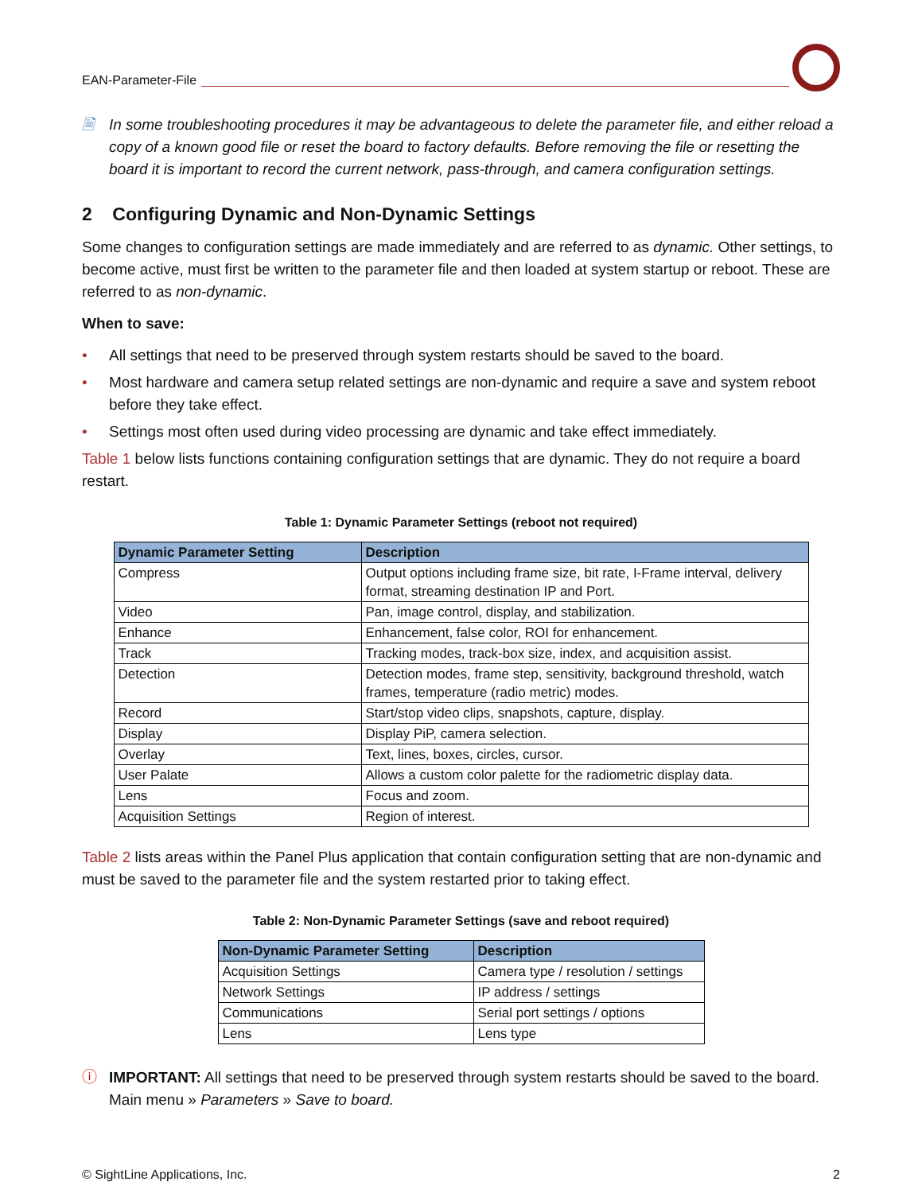EAN-Parameter-File
🗎 In some troubleshooting procedures it may be advantageous to delete the parameter file, and either reload a copy of a known good file or reset the board to factory defaults. Before removing the file or resetting the board it is important to record the current network, pass-through, and camera configuration settings.
2 Configuring Dynamic and Non-Dynamic Settings
Some changes to configuration settings are made immediately and are referred to as dynamic. Other settings, to become active, must first be written to the parameter file and then loaded at system startup or reboot. These are referred to as non-dynamic.
When to save:
• All settings that need to be preserved through system restarts should be saved to the board.
• Most hardware and camera setup related settings are non-dynamic and require a save and system reboot before they take effect.
• Settings most often used during video processing are dynamic and take effect immediately.
Table 1 below lists functions containing configuration settings that are dynamic. They do not require a board restart.
Table 1: Dynamic Parameter Settings (reboot not required)
| Dynamic Parameter Setting | Description |
| --- | --- |
| Compress | Output options including frame size, bit rate, I-Frame interval, delivery format, streaming destination IP and Port. |
| Video | Pan, image control, display, and stabilization. |
| Enhance | Enhancement, false color, ROI for enhancement. |
| Track | Tracking modes, track-box size, index, and acquisition assist. |
| Detection | Detection modes, frame step, sensitivity, background threshold, watch frames, temperature (radio metric) modes. |
| Record | Start/stop video clips, snapshots, capture, display. |
| Display | Display PiP, camera selection. |
| Overlay | Text, lines, boxes, circles, cursor. |
| User Palate | Allows a custom color palette for the radiometric display data. |
| Lens | Focus and zoom. |
| Acquisition Settings | Region of interest. |
Table 2 lists areas within the Panel Plus application that contain configuration setting that are non-dynamic and must be saved to the parameter file and the system restarted prior to taking effect.
Table 2: Non-Dynamic Parameter Settings (save and reboot required)
| Non-Dynamic Parameter Setting | Description |
| --- | --- |
| Acquisition Settings | Camera type / resolution / settings |
| Network Settings | IP address / settings |
| Communications | Serial port settings / options |
| Lens | Lens type |
ⓘ IMPORTANT: All settings that need to be preserved through system restarts should be saved to the board. Main menu » Parameters » Save to board.
© SightLine Applications, Inc. 2